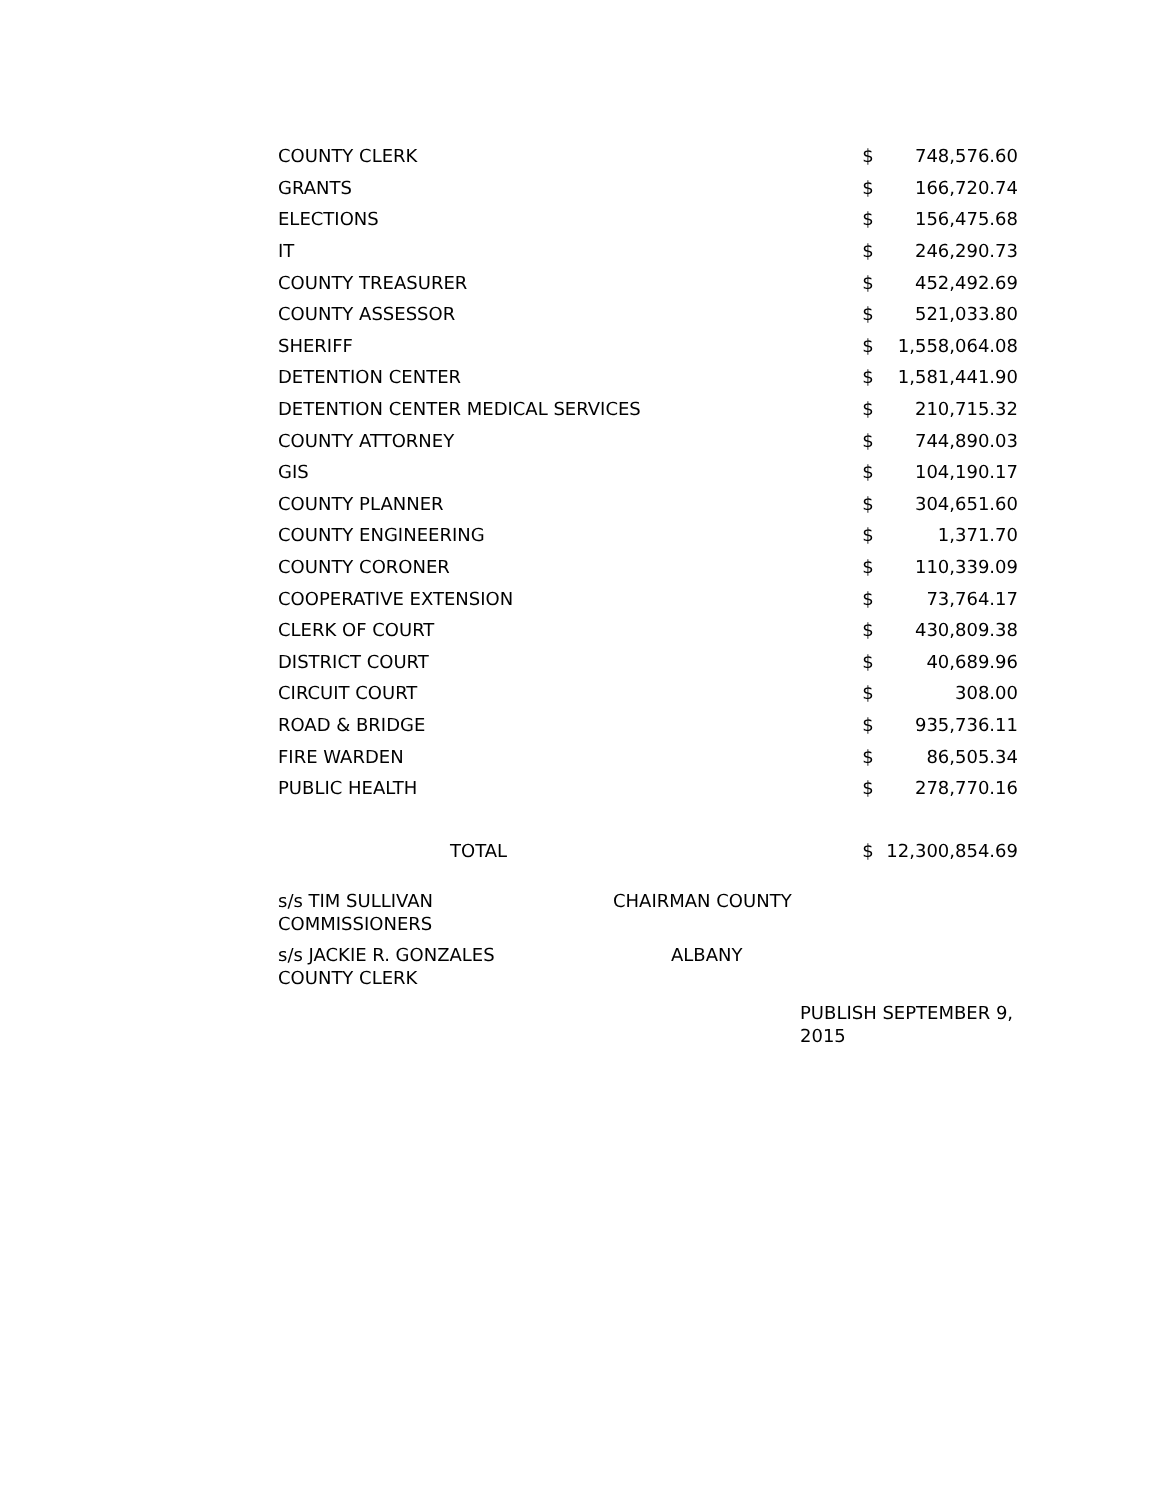| COUNTY CLERK | $ | 748,576.60 |
| GRANTS | $ | 166,720.74 |
| ELECTIONS | $ | 156,475.68 |
| IT | $ | 246,290.73 |
| COUNTY TREASURER | $ | 452,492.69 |
| COUNTY ASSESSOR | $ | 521,033.80 |
| SHERIFF | $ | 1,558,064.08 |
| DETENTION CENTER | $ | 1,581,441.90 |
| DETENTION CENTER MEDICAL SERVICES | $ | 210,715.32 |
| COUNTY ATTORNEY | $ | 744,890.03 |
| GIS | $ | 104,190.17 |
| COUNTY PLANNER | $ | 304,651.60 |
| COUNTY ENGINEERING | $ | 1,371.70 |
| COUNTY CORONER | $ | 110,339.09 |
| COOPERATIVE EXTENSION | $ | 73,764.17 |
| CLERK OF COURT | $ | 430,809.38 |
| DISTRICT COURT | $ | 40,689.96 |
| CIRCUIT COURT | $ | 308.00 |
| ROAD & BRIDGE | $ | 935,736.11 |
| FIRE WARDEN | $ | 86,505.34 |
| PUBLIC HEALTH | $ | 278,770.16 |
| TOTAL | $ | 12,300,854.69 |
s/s TIM SULLIVAN
COMMISSIONERS
CHAIRMAN COUNTY
s/s JACKIE R. GONZALES
COUNTY CLERK
ALBANY
PUBLISH SEPTEMBER 9, 2015